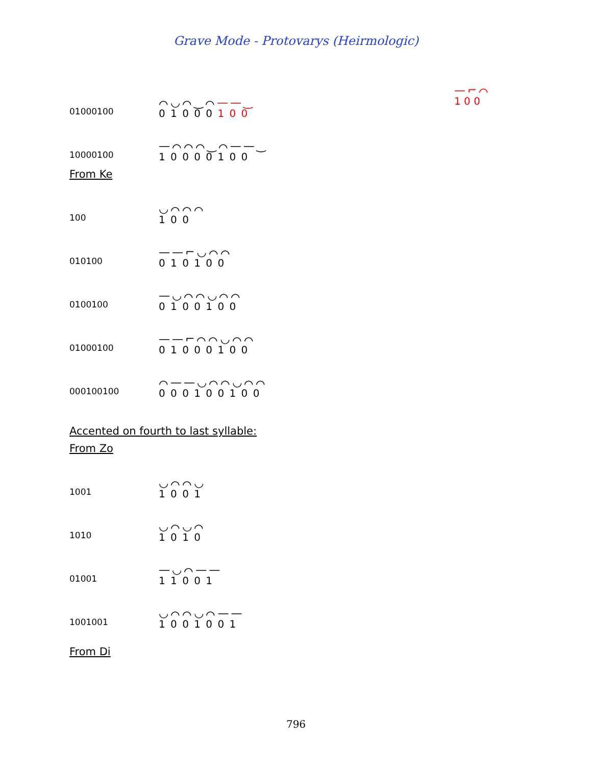Grave Mode - Protovarys (Heirmologic)
01000100
⌒◡⌒‿⌒——‿
0 1 0 0 0 1 0 0
—⌐⌒
1 0 0
10000100
—⌒⌒⌒‿⌒——‿
1 0 0 0 0 1 0 0
From Ke
100
◡⌒⌒⌒
1 0 0
010100
——⌐◡⌒⌒
0 1 0 1 0 0
0100100
—◡⌒⌒◡⌒⌒
0 1 0 0 1 0 0
01000100
——⌐⌒⌒◡⌒⌒
0 1 0 0 0 1 0 0
000100100
⌒——◡⌒⌒◡⌒⌒
0 0 0 1 0 0 1 0 0
Accented on fourth to last syllable:
From Zo
1001
◡⌒⌒◡
1 0 0 1
1010
◡⌒◡⌒
1 0 1 0
01001
—◡⌒——
1 1 0 0 1
1001001
◡⌒⌒◡⌒——
1 0 0 1 0 0 1
From Di
796